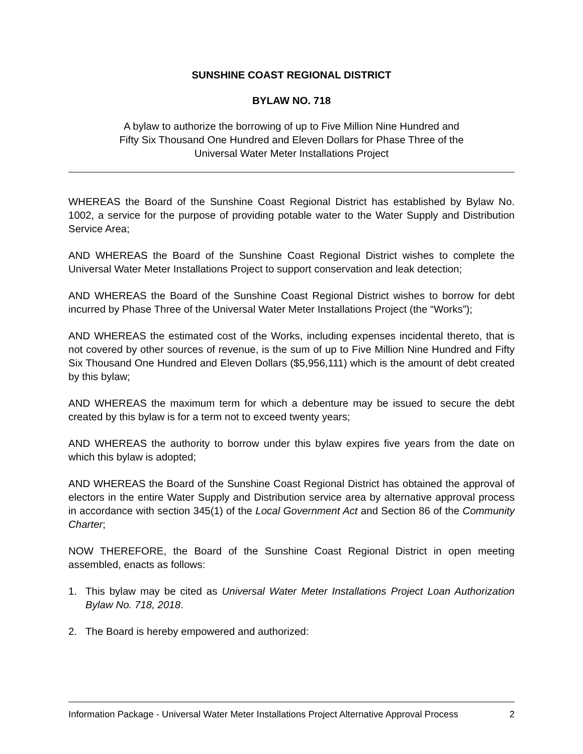SUNSHINE COAST REGIONAL DISTRICT
BYLAW NO. 718
A bylaw to authorize the borrowing of up to Five Million Nine Hundred and
Fifty Six Thousand One Hundred and Eleven Dollars for Phase Three of the
Universal Water Meter Installations Project
WHEREAS the Board of the Sunshine Coast Regional District has established by Bylaw No. 1002, a service for the purpose of providing potable water to the Water Supply and Distribution Service Area;
AND WHEREAS the Board of the Sunshine Coast Regional District wishes to complete the Universal Water Meter Installations Project to support conservation and leak detection;
AND WHEREAS the Board of the Sunshine Coast Regional District wishes to borrow for debt incurred by Phase Three of the Universal Water Meter Installations Project (the “Works”);
AND WHEREAS the estimated cost of the Works, including expenses incidental thereto, that is not covered by other sources of revenue, is the sum of up to Five Million Nine Hundred and Fifty Six Thousand One Hundred and Eleven Dollars ($5,956,111) which is the amount of debt created by this bylaw;
AND WHEREAS the maximum term for which a debenture may be issued to secure the debt created by this bylaw is for a term not to exceed twenty years;
AND WHEREAS the authority to borrow under this bylaw expires five years from the date on which this bylaw is adopted;
AND WHEREAS the Board of the Sunshine Coast Regional District has obtained the approval of electors in the entire Water Supply and Distribution service area by alternative approval process in accordance with section 345(1) of the Local Government Act and Section 86 of the Community Charter;
NOW THEREFORE, the Board of the Sunshine Coast Regional District in open meeting assembled, enacts as follows:
1. This bylaw may be cited as Universal Water Meter Installations Project Loan Authorization Bylaw No. 718, 2018.
2. The Board is hereby empowered and authorized:
Information Package - Universal Water Meter Installations Project Alternative Approval Process 2